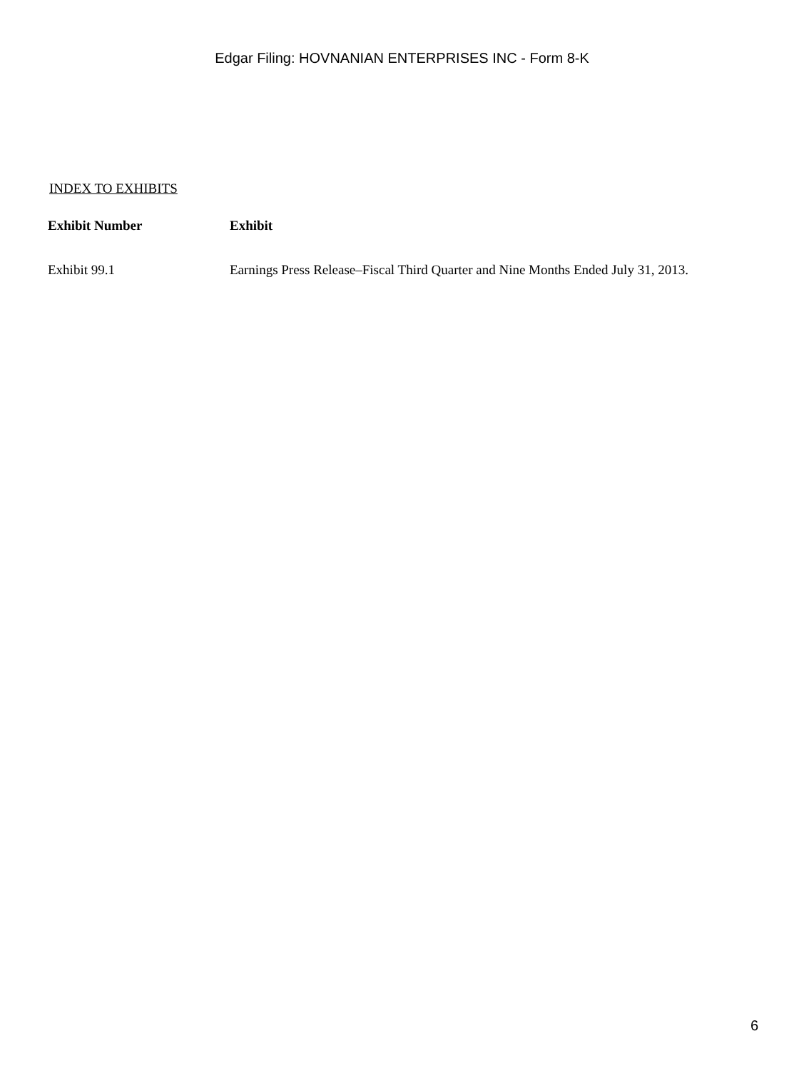Edgar Filing: HOVNANIAN ENTERPRISES INC - Form 8-K
INDEX TO EXHIBITS
| Exhibit Number | Exhibit |
| --- | --- |
| Exhibit 99.1 | Earnings Press Release–Fiscal Third Quarter and Nine Months Ended July 31, 2013. |
6